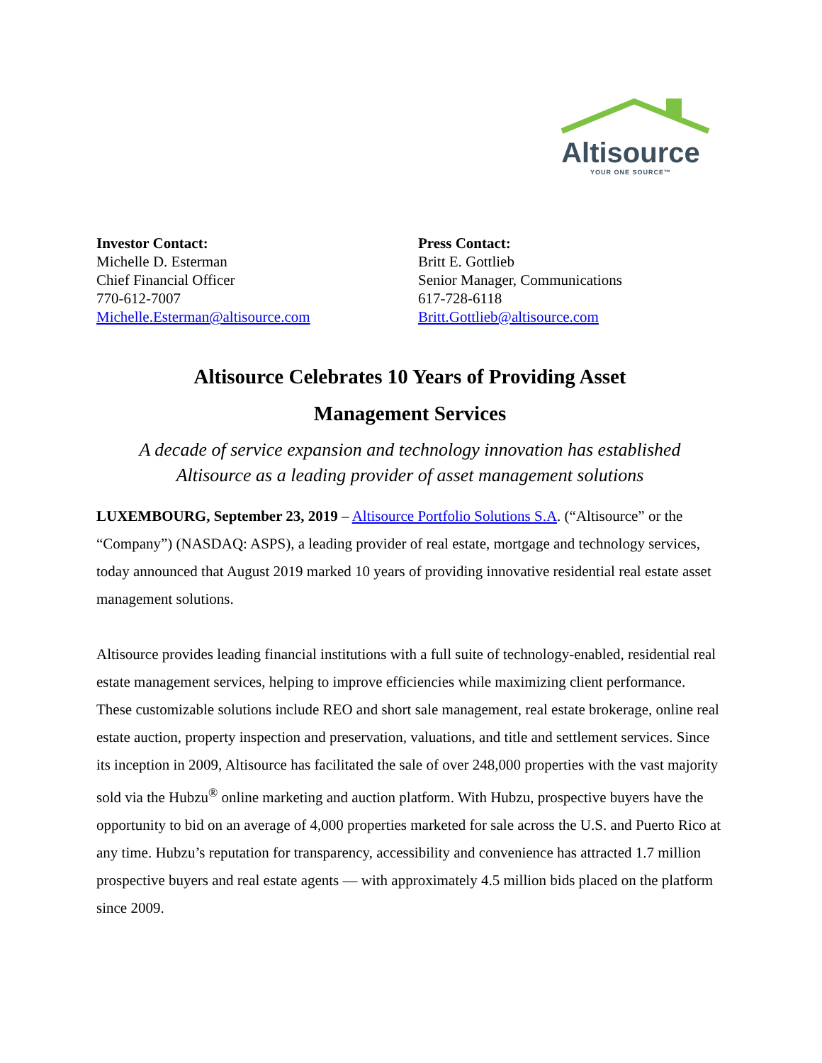Altisource
YOUR ONE SOURCE™
Investor Contact:
Michelle D. Esterman
Chief Financial Officer
770-612-7007
Michelle.Esterman@altisource.com
Press Contact:
Britt E. Gottlieb
Senior Manager, Communications
617-728-6118
Britt.Gottlieb@altisource.com
Altisource Celebrates 10 Years of Providing Asset
Management Services
A decade of service expansion and technology innovation has established
Altisource as a leading provider of asset management solutions
LUXEMBOURG, September 23, 2019 – Altisource Portfolio Solutions S.A. (“Altisource” or the “Company”) (NASDAQ: ASPS), a leading provider of real estate, mortgage and technology services, today announced that August 2019 marked 10 years of providing innovative residential real estate asset management solutions.
Altisource provides leading financial institutions with a full suite of technology-enabled, residential real estate management services, helping to improve efficiencies while maximizing client performance. These customizable solutions include REO and short sale management, real estate brokerage, online real estate auction, property inspection and preservation, valuations, and title and settlement services. Since its inception in 2009, Altisource has facilitated the sale of over 248,000 properties with the vast majority sold via the Hubzu<sup>®</sup> online marketing and auction platform. With Hubzu, prospective buyers have the opportunity to bid on an average of 4,000 properties marketed for sale across the U.S. and Puerto Rico at any time. Hubzu’s reputation for transparency, accessibility and convenience has attracted 1.7 million prospective buyers and real estate agents — with approximately 4.5 million bids placed on the platform since 2009.